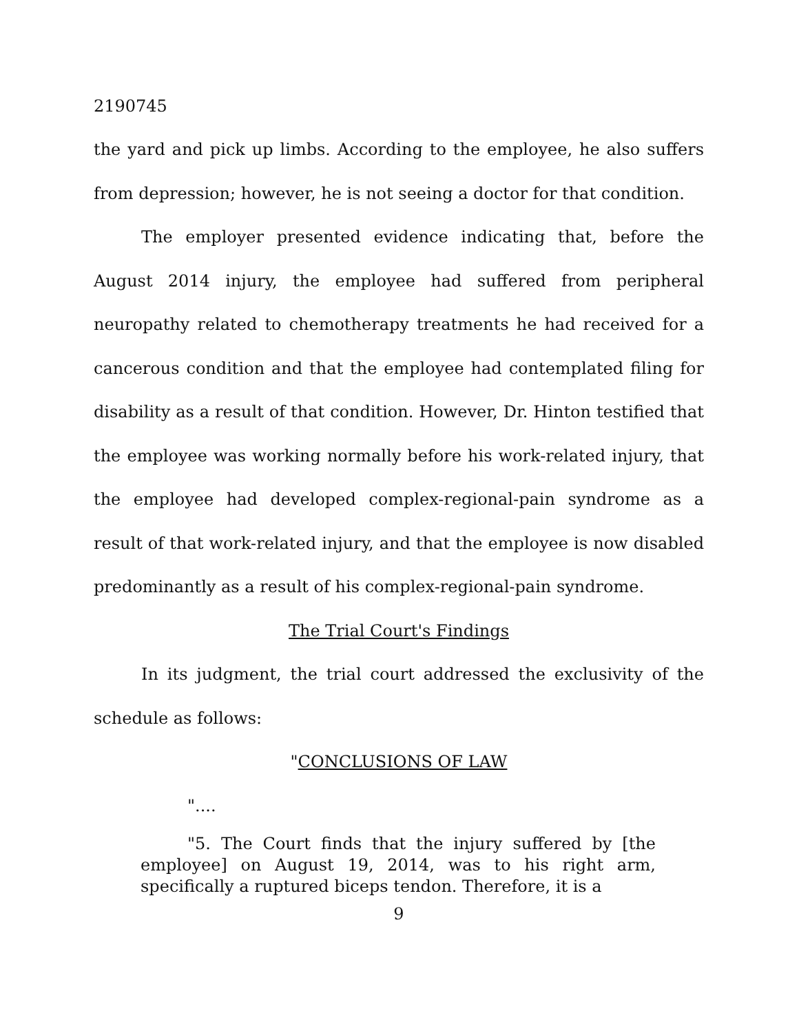2190745
the yard and pick up limbs. According to the employee, he also suffers from depression; however, he is not seeing a doctor for that condition.
The employer presented evidence indicating that, before the August 2014 injury, the employee had suffered from peripheral neuropathy related to chemotherapy treatments he had received for a cancerous condition and that the employee had contemplated filing for disability as a result of that condition. However, Dr. Hinton testified that the employee was working normally before his work-related injury, that the employee had developed complex-regional-pain syndrome as a result of that work-related injury, and that the employee is now disabled predominantly as a result of his complex-regional-pain syndrome.
The Trial Court's Findings
In its judgment, the trial court addressed the exclusivity of the schedule as follows:
"CONCLUSIONS OF LAW
"....
"5. The Court finds that the injury suffered by [the employee] on August 19, 2014, was to his right arm, specifically a ruptured biceps tendon. Therefore, it is a
9